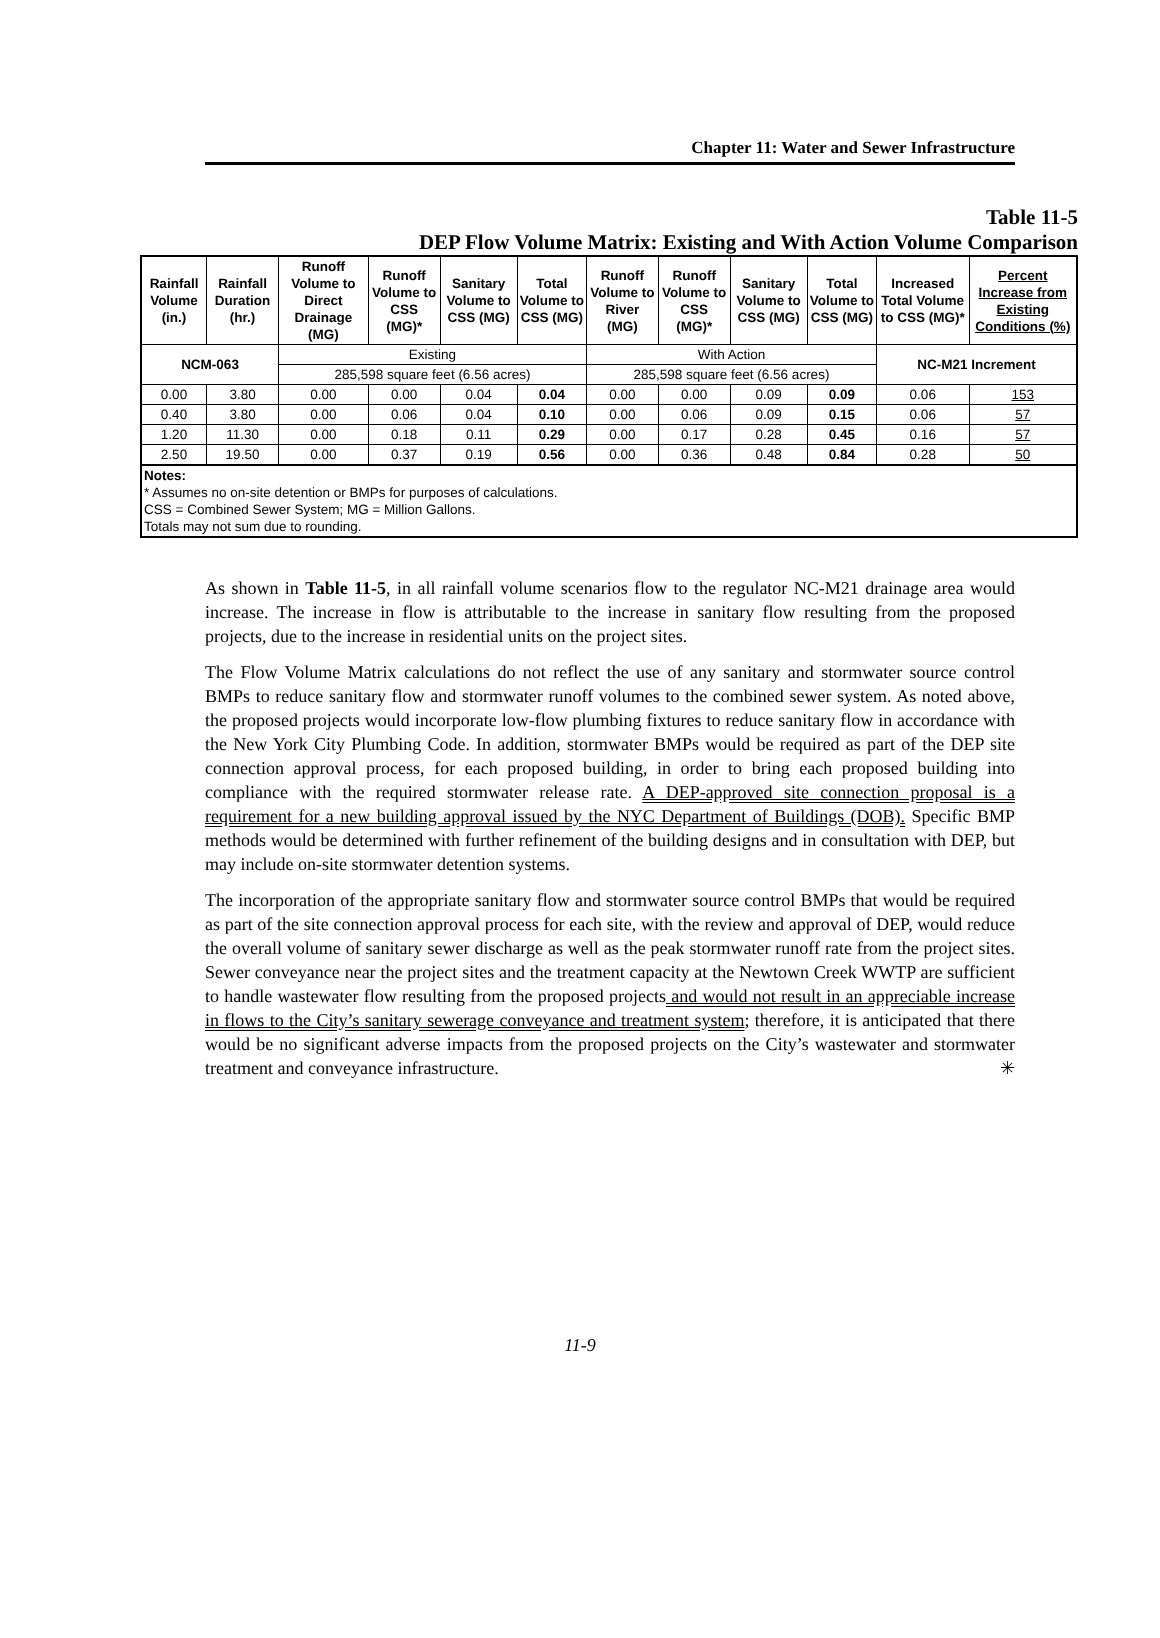Chapter 11: Water and Sewer Infrastructure
Table 11-5
DEP Flow Volume Matrix: Existing and With Action Volume Comparison
| Rainfall Volume (in.) | Rainfall Duration (hr.) | Runoff Volume to Direct Drainage (MG) | Runoff Volume to CSS (MG)* | Sanitary Volume to CSS (MG) | Total Volume to CSS (MG) | Runoff Volume to River (MG) | Runoff Volume to CSS (MG)* | Sanitary Volume to CSS (MG) | Total Volume to CSS (MG) | Increased Total Volume to CSS (MG)* | Percent Increase from Existing Conditions (%) |
| --- | --- | --- | --- | --- | --- | --- | --- | --- | --- | --- | --- |
| NCM-063 | | Existing | | | | With Action | | | | NC-M21 Increment | |
| | | 285,598 square feet (6.56 acres) | | | | 285,598 square feet (6.56 acres) | | | | | |
| 0.00 | 3.80 | 0.00 | 0.00 | 0.04 | 0.04 | 0.00 | 0.00 | 0.09 | 0.09 | 0.06 | 153 |
| 0.40 | 3.80 | 0.00 | 0.06 | 0.04 | 0.10 | 0.00 | 0.06 | 0.09 | 0.15 | 0.06 | 57 |
| 1.20 | 11.30 | 0.00 | 0.18 | 0.11 | 0.29 | 0.00 | 0.17 | 0.28 | 0.45 | 0.16 | 57 |
| 2.50 | 19.50 | 0.00 | 0.37 | 0.19 | 0.56 | 0.00 | 0.36 | 0.48 | 0.84 | 0.28 | 50 |
| Notes: * Assumes no on-site detention or BMPs for purposes of calculations. CSS = Combined Sewer System; MG = Million Gallons. Totals may not sum due to rounding. | | | | | | | | | | | |
As shown in Table 11-5, in all rainfall volume scenarios flow to the regulator NC-M21 drainage area would increase. The increase in flow is attributable to the increase in sanitary flow resulting from the proposed projects, due to the increase in residential units on the project sites.
The Flow Volume Matrix calculations do not reflect the use of any sanitary and stormwater source control BMPs to reduce sanitary flow and stormwater runoff volumes to the combined sewer system. As noted above, the proposed projects would incorporate low-flow plumbing fixtures to reduce sanitary flow in accordance with the New York City Plumbing Code. In addition, stormwater BMPs would be required as part of the DEP site connection approval process, for each proposed building, in order to bring each proposed building into compliance with the required stormwater release rate. A DEP-approved site connection proposal is a requirement for a new building approval issued by the NYC Department of Buildings (DOB). Specific BMP methods would be determined with further refinement of the building designs and in consultation with DEP, but may include on-site stormwater detention systems.
The incorporation of the appropriate sanitary flow and stormwater source control BMPs that would be required as part of the site connection approval process for each site, with the review and approval of DEP, would reduce the overall volume of sanitary sewer discharge as well as the peak stormwater runoff rate from the project sites. Sewer conveyance near the project sites and the treatment capacity at the Newtown Creek WWTP are sufficient to handle wastewater flow resulting from the proposed projects and would not result in an appreciable increase in flows to the City’s sanitary sewerage conveyance and treatment system; therefore, it is anticipated that there would be no significant adverse impacts from the proposed projects on the City’s wastewater and stormwater treatment and conveyance infrastructure. ✳
11-9